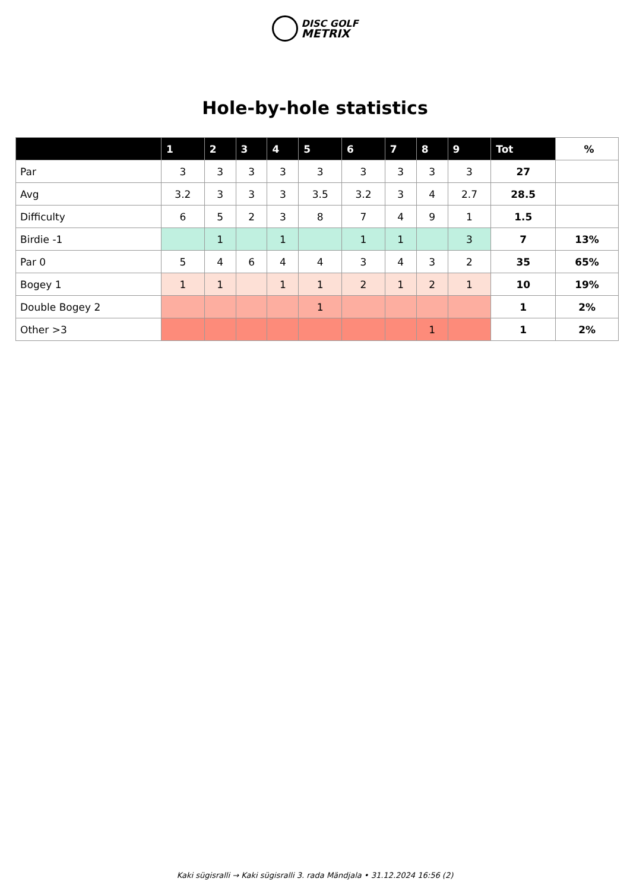DISC GOLF
METRIX
Hole-by-hole statistics
| | 1 | 2 | 3 | 4 | 5 | 6 | 7 | 8 | 9 | Tot | % |
| --- | --- | --- | --- | --- | --- | --- | --- | --- | --- | --- | --- |
| Par | 3 | 3 | 3 | 3 | 3 | 3 | 3 | 3 | 3 | 27 | |
| Avg | 3.2 | 3 | 3 | 3 | 3.5 | 3.2 | 3 | 4 | 2.7 | 28.5 | |
| Difficulty | 6 | 5 | 2 | 3 | 8 | 7 | 4 | 9 | 1 | 1.5 | |
| Birdie -1 | | 1 | | 1 | | 1 | 1 | | 3 | 7 | 13% |
| Par 0 | 5 | 4 | 6 | 4 | 4 | 3 | 4 | 3 | 2 | 35 | 65% |
| Bogey 1 | 1 | 1 | | 1 | 1 | 2 | 1 | 2 | 1 | 10 | 19% |
| Double Bogey 2 | | | | | 1 | | | | | 1 | 2% |
| Other >3 | | | | | | | | 1 | | 1 | 2% |
Kaki sügisralli → Kaki sügisralli 3. rada Mändjala • 31.12.2024 16:56 (2)